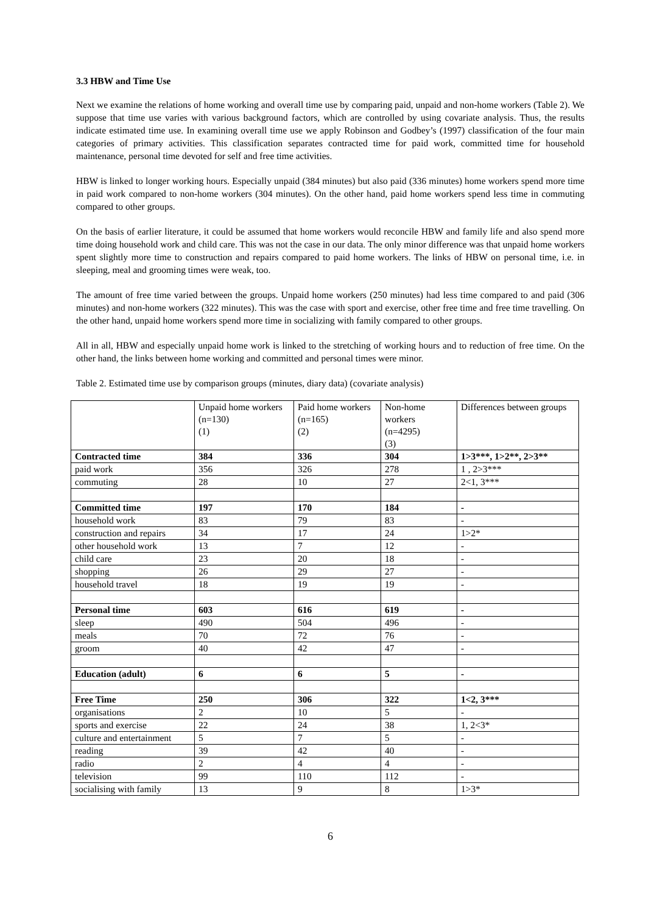3.3 HBW and Time Use
Next we examine the relations of home working and overall time use by comparing paid, unpaid and non-home workers (Table 2). We suppose that time use varies with various background factors, which are controlled by using covariate analysis. Thus, the results indicate estimated time use. In examining overall time use we apply Robinson and Godbey’s (1997) classification of the four main categories of primary activities. This classification separates contracted time for paid work, committed time for household maintenance, personal time devoted for self and free time activities.
HBW is linked to longer working hours. Especially unpaid (384 minutes) but also paid (336 minutes) home workers spend more time in paid work compared to non-home workers (304 minutes). On the other hand, paid home workers spend less time in commuting compared to other groups.
On the basis of earlier literature, it could be assumed that home workers would reconcile HBW and family life and also spend more time doing household work and child care. This was not the case in our data. The only minor difference was that unpaid home workers spent slightly more time to construction and repairs compared to paid home workers. The links of HBW on personal time, i.e. in sleeping, meal and grooming times were weak, too.
The amount of free time varied between the groups. Unpaid home workers (250 minutes) had less time compared to and paid (306 minutes) and non-home workers (322 minutes). This was the case with sport and exercise, other free time and free time travelling. On the other hand, unpaid home workers spend more time in socializing with family compared to other groups.
All in all, HBW and especially unpaid home work is linked to the stretching of working hours and to reduction of free time. On the other hand, the links between home working and committed and personal times were minor.
Table 2. Estimated time use by comparison groups (minutes, diary data) (covariate analysis)
| | Unpaid home workers (n=130) (1) | Paid home workers (n=165) (2) | Non-home workers (n=4295) (3) | Differences between groups |
| Contracted time | 384 | 336 | 304 | 1>3***, 1>2**, 2>3** |
| paid work | 356 | 326 | 278 | 1 , 2>3*** |
| commuting | 28 | 10 | 27 | 2<1, 3*** |
| Committed time | 197 | 170 | 184 | - |
| household work | 83 | 79 | 83 | - |
| construction and repairs | 34 | 17 | 24 | 1>2* |
| other household work | 13 | 7 | 12 | - |
| child care | 23 | 20 | 18 | - |
| shopping | 26 | 29 | 27 | - |
| household travel | 18 | 19 | 19 | - |
| Personal time | 603 | 616 | 619 | - |
| sleep | 490 | 504 | 496 | - |
| meals | 70 | 72 | 76 | - |
| groom | 40 | 42 | 47 | - |
| Education (adult) | 6 | 6 | 5 | - |
| Free Time | 250 | 306 | 322 | 1<2, 3*** |
| organisations | 2 | 10 | 5 | - |
| sports and exercise | 22 | 24 | 38 | 1, 2<3* |
| culture and entertainment | 5 | 7 | 5 | - |
| reading | 39 | 42 | 40 | - |
| radio | 2 | 4 | 4 | - |
| television | 99 | 110 | 112 | - |
| socialising with family | 13 | 9 | 8 | 1>3* |
6